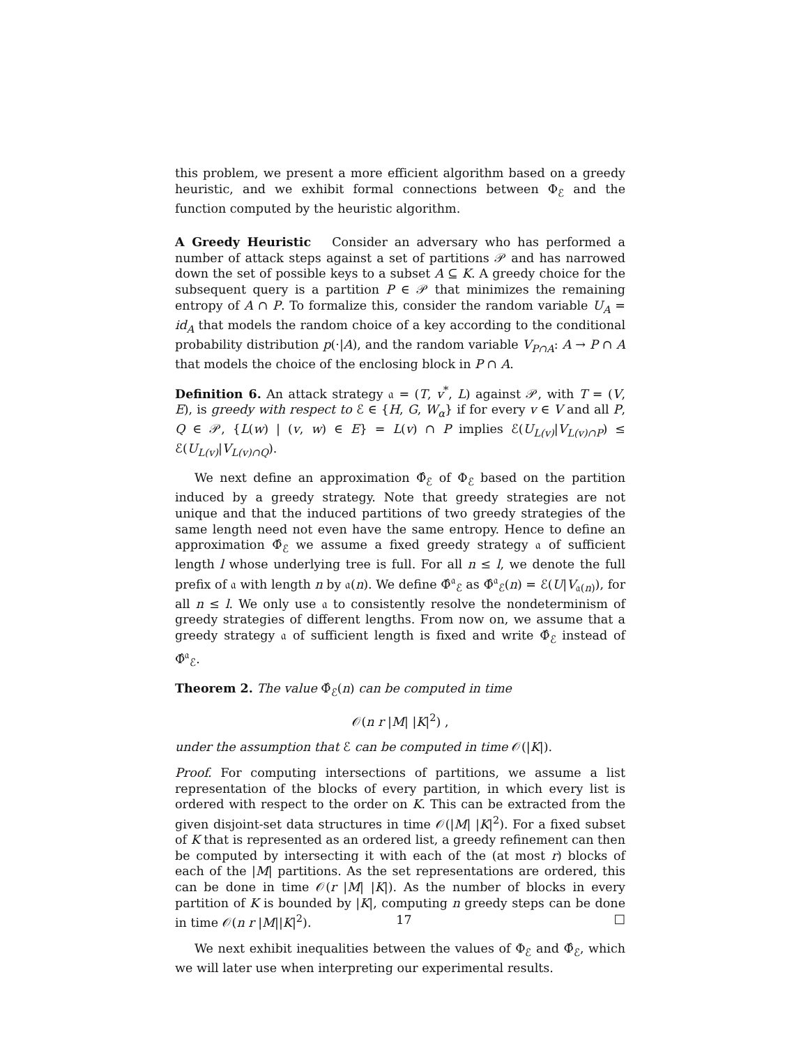this problem, we present a more efficient algorithm based on a greedy heuristic, and we exhibit formal connections between Φ<sub>ℰ</sub> and the function computed by the heuristic algorithm.
A Greedy Heuristic Consider an adversary who has performed a number of attack steps against a set of partitions 𝒫 and has narrowed down the set of possible keys to a subset A ⊆ K. A greedy choice for the subsequent query is a partition P ∈ 𝒫 that minimizes the remaining entropy of A ∩ P. To formalize this, consider the random variable U<sub>A</sub> = id<sub>A</sub> that models the random choice of a key according to the conditional probability distribution p(·|A), and the random variable V<sub>P∩A</sub>: A → P ∩ A that models the choice of the enclosing block in P ∩ A.
Definition 6. An attack strategy 𝔞 = (T, v<sup>*</sup>, L) against 𝒫, with T = (V, E), is greedy with respect to ℰ ∈ {H, G, W<sub>α</sub>} if for every v ∈ V and all P, Q ∈ 𝒫, {L(w) | (v, w) ∈ E} = L(v) ∩ P implies ℰ(U<sub>L(v)</sub>|V<sub>L(v)∩P</sub>) ≤ ℰ(U<sub>L(v)</sub>|V<sub>L(v)∩Q</sub>).
We next define an approximation Φ̂<sub>ℰ</sub> of Φ<sub>ℰ</sub> based on the partition induced by a greedy strategy. Note that greedy strategies are not unique and that the induced partitions of two greedy strategies of the same length need not even have the same entropy. Hence to define an approximation Φ̂<sub>ℰ</sub> we assume a fixed greedy strategy 𝔞 of sufficient length l whose underlying tree is full. For all n ≤ l, we denote the full prefix of 𝔞 with length n by 𝔞(n). We define Φ̂<sup>𝔞</sup><sub>ℰ</sub> as Φ̂<sup>𝔞</sup><sub>ℰ</sub>(n) = ℰ(U|V<sub>𝔞(n)</sub>), for all n ≤ l. We only use 𝔞 to consistently resolve the nondeterminism of greedy strategies of different lengths. From now on, we assume that a greedy strategy 𝔞 of sufficient length is fixed and write Φ̂<sub>ℰ</sub> instead of Φ̂<sup>𝔞</sup><sub>ℰ</sub>.
Theorem 2. The value Φ̂<sub>ℰ</sub>(n) can be computed in time
𝒪(n r |M| |K|<sup>2</sup>) ,
under the assumption that ℰ can be computed in time 𝒪(|K|).
Proof. For computing intersections of partitions, we assume a list representation of the blocks of every partition, in which every list is ordered with respect to the order on K. This can be extracted from the given disjoint-set data structures in time 𝒪(|M| |K|<sup>2</sup>). For a fixed subset of K that is represented as an ordered list, a greedy refinement can then be computed by intersecting it with each of the (at most r) blocks of each of the |M| partitions. As the set representations are ordered, this can be done in time 𝒪(r |M| |K|). As the number of blocks in every partition of K is bounded by |K|, computing n greedy steps can be done in time 𝒪(n r |M||K|<sup>2</sup>). □
We next exhibit inequalities between the values of Φ<sub>ℰ</sub> and Φ̂<sub>ℰ</sub>, which we will later use when interpreting our experimental results.
17